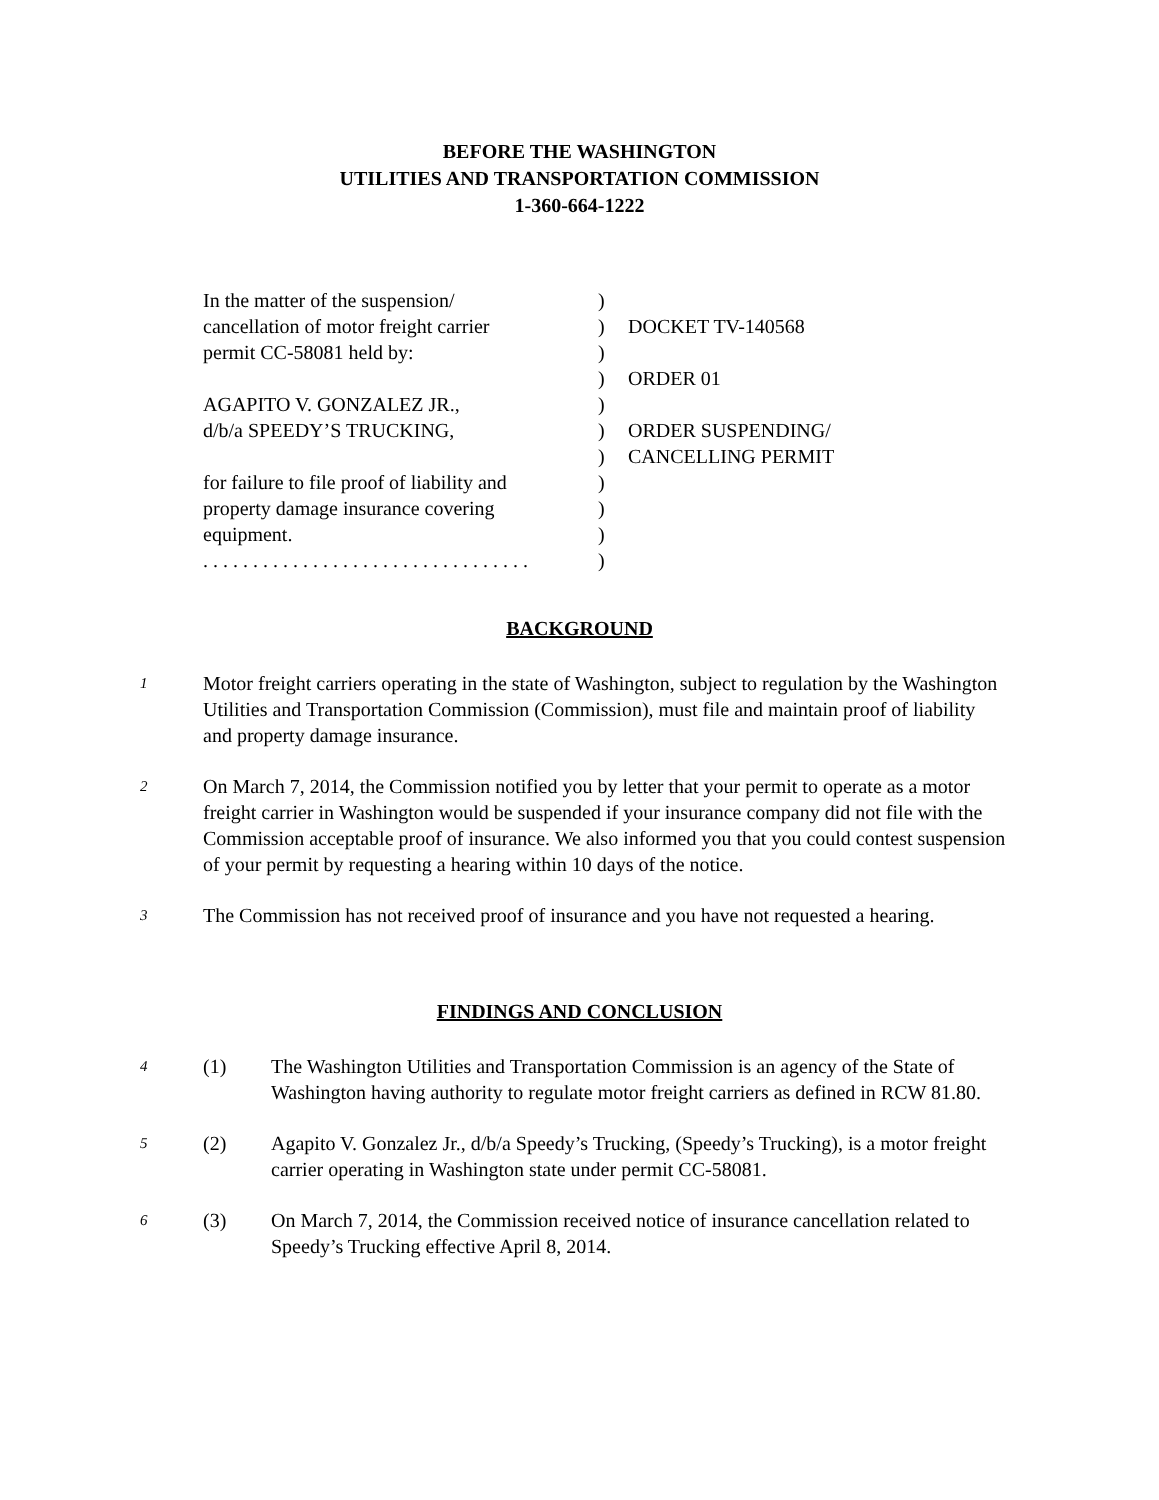BEFORE THE WASHINGTON
UTILITIES AND TRANSPORTATION COMMISSION
1-360-664-1222
In the matter of the suspension/
cancellation of motor freight carrier
permit CC-58081 held by:
AGAPITO V. GONZALEZ JR.,
d/b/a SPEEDY’S TRUCKING,
for failure to file proof of liability and
property damage insurance covering
equipment.
. . . . . . . . . . . . . . . . . . . . . . . . . . . . . . . . .
)
)
)
)
)
)
)
)
)
)
)
DOCKET TV-140568
ORDER 01
ORDER SUSPENDING/
CANCELLING PERMIT
BACKGROUND
1
Motor freight carriers operating in the state of Washington, subject to regulation by the Washington Utilities and Transportation Commission (Commission), must file and maintain proof of liability and property damage insurance.
2
On March 7, 2014, the Commission notified you by letter that your permit to operate as a motor freight carrier in Washington would be suspended if your insurance company did not file with the Commission acceptable proof of insurance. We also informed you that you could contest suspension of your permit by requesting a hearing within 10 days of the notice.
3
The Commission has not received proof of insurance and you have not requested a hearing.
FINDINGS AND CONCLUSION
4
(1) The Washington Utilities and Transportation Commission is an agency of the State of Washington having authority to regulate motor freight carriers as defined in RCW 81.80.
5
(2) Agapito V. Gonzalez Jr., d/b/a Speedy’s Trucking, (Speedy’s Trucking), is a motor freight carrier operating in Washington state under permit CC-58081.
6
(3) On March 7, 2014, the Commission received notice of insurance cancellation related to Speedy’s Trucking effective April 8, 2014.